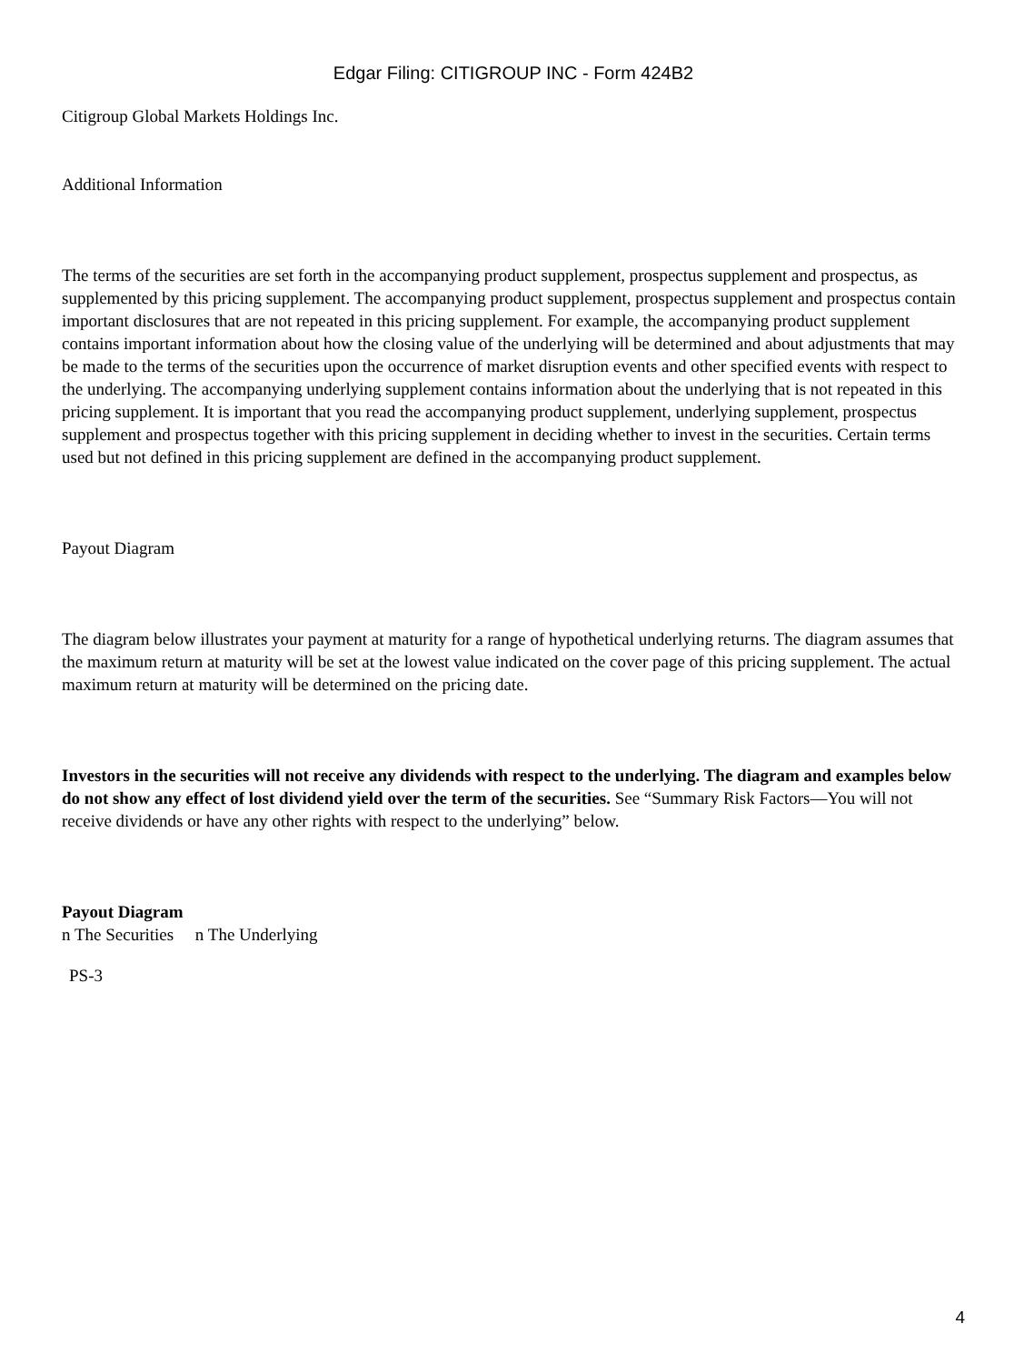Edgar Filing: CITIGROUP INC - Form 424B2
Citigroup Global Markets Holdings Inc.
Additional Information
The terms of the securities are set forth in the accompanying product supplement, prospectus supplement and prospectus, as supplemented by this pricing supplement. The accompanying product supplement, prospectus supplement and prospectus contain important disclosures that are not repeated in this pricing supplement. For example, the accompanying product supplement contains important information about how the closing value of the underlying will be determined and about adjustments that may be made to the terms of the securities upon the occurrence of market disruption events and other specified events with respect to the underlying. The accompanying underlying supplement contains information about the underlying that is not repeated in this pricing supplement. It is important that you read the accompanying product supplement, underlying supplement, prospectus supplement and prospectus together with this pricing supplement in deciding whether to invest in the securities. Certain terms used but not defined in this pricing supplement are defined in the accompanying product supplement.
Payout Diagram
The diagram below illustrates your payment at maturity for a range of hypothetical underlying returns. The diagram assumes that the maximum return at maturity will be set at the lowest value indicated on the cover page of this pricing supplement. The actual maximum return at maturity will be determined on the pricing date.
Investors in the securities will not receive any dividends with respect to the underlying. The diagram and examples below do not show any effect of lost dividend yield over the term of the securities. See “Summary Risk Factors—You will not receive dividends or have any other rights with respect to the underlying” below.
Payout Diagram
n The Securities n The Underlying
PS-3
4